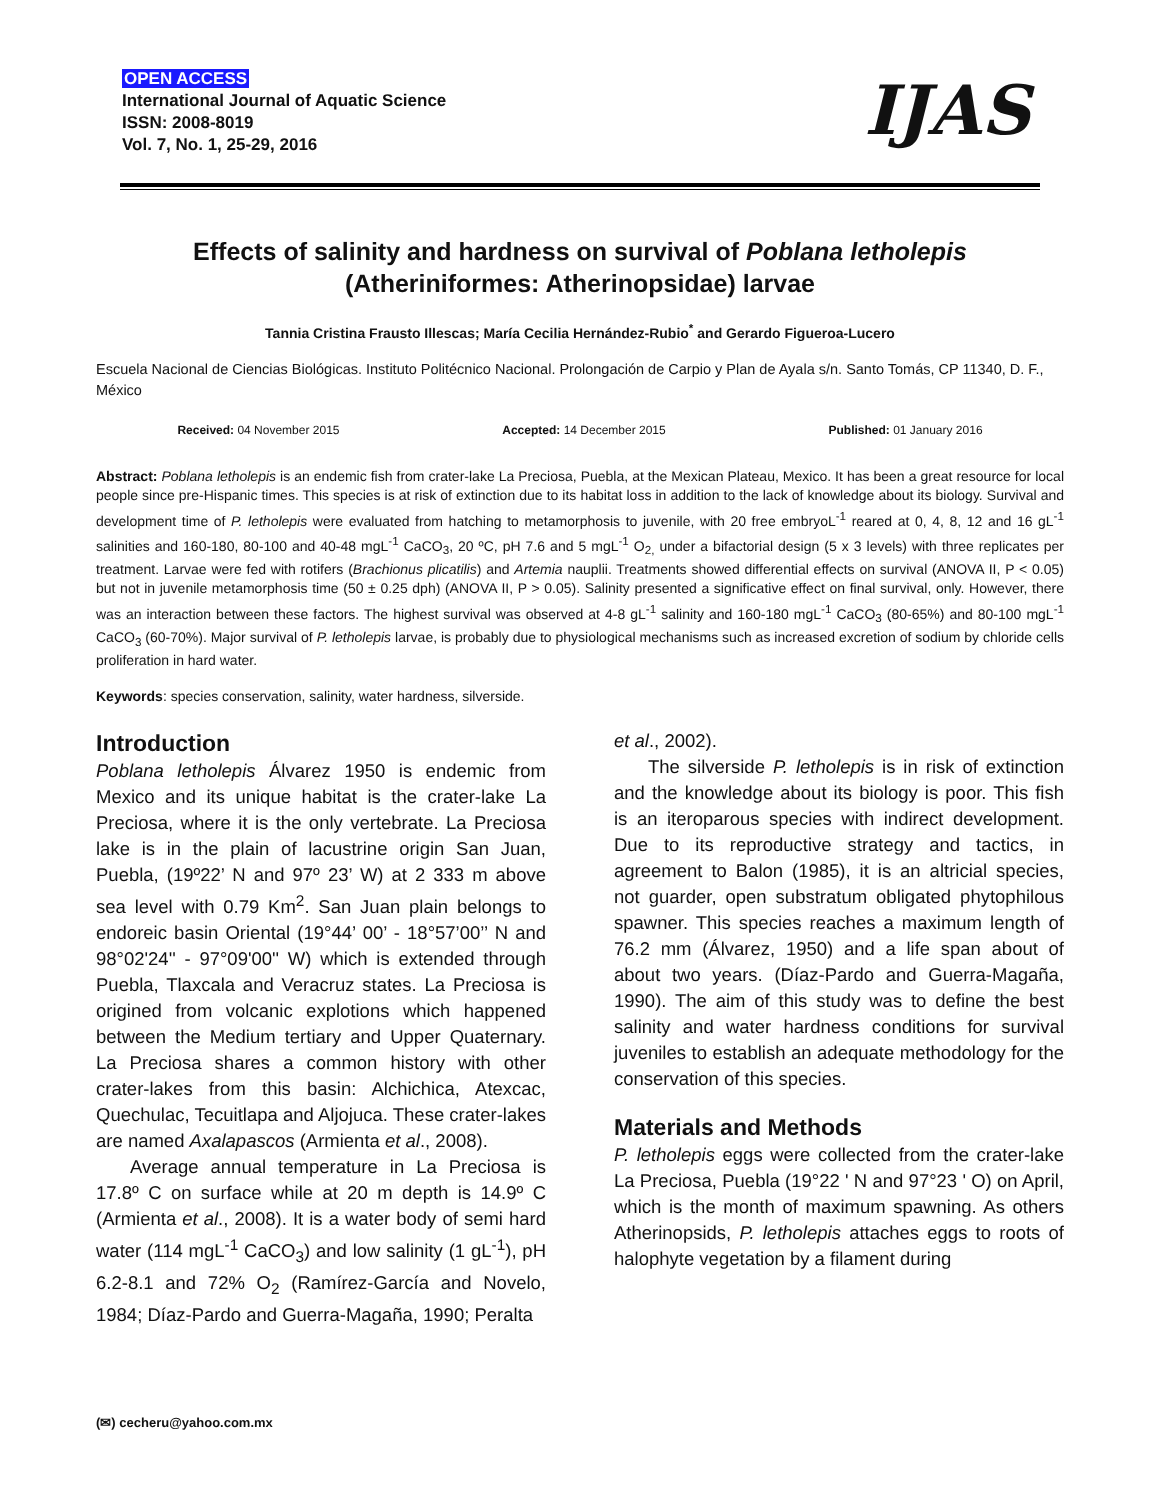OPEN ACCESS
International Journal of Aquatic Science
ISSN: 2008-8019
Vol. 7, No. 1, 25-29, 2016
IJAS
Effects of salinity and hardness on survival of Poblana letholepis
(Atheriniformes: Atherinopsidae) larvae
Tannia Cristina Frausto Illescas; María Cecilia Hernández-Rubio<sup>*</sup> and Gerardo Figueroa-Lucero
Escuela Nacional de Ciencias Biológicas. Instituto Politécnico Nacional. Prolongación de Carpio y Plan de Ayala s/n. Santo Tomás, CP 11340, D. F., México
Received: 04 November 2015 Accepted: 14 December 2015 Published: 01 January 2016
Abstract: Poblana letholepis is an endemic fish from crater-lake La Preciosa, Puebla, at the Mexican Plateau, Mexico. It has been a great resource for local people since pre-Hispanic times. This species is at risk of extinction due to its habitat loss in addition to the lack of knowledge about its biology. Survival and development time of P. letholepis were evaluated from hatching to metamorphosis to juvenile, with 20 free embryoL<sup>-1</sup> reared at 0, 4, 8, 12 and 16 gL<sup>-1</sup> salinities and 160-180, 80-100 and 40-48 mgL<sup>-1</sup> CaCO<sub>3</sub>, 20 ºC, pH 7.6 and 5 mgL<sup>-1</sup> O<sub>2,</sub> under a bifactorial design (5 x 3 levels) with three replicates per treatment. Larvae were fed with rotifers (Brachionus plicatilis) and Artemia nauplii. Treatments showed differential effects on survival (ANOVA II, P < 0.05) but not in juvenile metamorphosis time (50 ± 0.25 dph) (ANOVA II, P > 0.05). Salinity presented a significative effect on final survival, only. However, there was an interaction between these factors. The highest survival was observed at 4-8 gL<sup>-1</sup> salinity and 160-180 mgL<sup>-1</sup> CaCO<sub>3</sub> (80-65%) and 80-100 mgL<sup>-1</sup> CaCO<sub>3</sub> (60-70%). Major survival of P. letholepis larvae, is probably due to physiological mechanisms such as increased excretion of sodium by chloride cells proliferation in hard water.
Keywords: species conservation, salinity, water hardness, silverside.
Introduction
Poblana letholepis Álvarez 1950 is endemic from Mexico and its unique habitat is the crater-lake La Preciosa, where it is the only vertebrate. La Preciosa lake is in the plain of lacustrine origin San Juan, Puebla, (19º22’ N and 97º 23’ W) at 2 333 m above sea level with 0.79 Km<sup>2</sup>. San Juan plain belongs to endoreic basin Oriental (19°44’ 00’ - 18°57’00’’ N and 98°02'24'' - 97°09'00'' W) which is extended through Puebla, Tlaxcala and Veracruz states. La Preciosa is origined from volcanic explotions which happened between the Medium tertiary and Upper Quaternary. La Preciosa shares a common history with other crater-lakes from this basin: Alchichica, Atexcac, Quechulac, Tecuitlapa and Aljojuca. These crater-lakes are named Axalapascos (Armienta et al., 2008).
Average annual temperature in La Preciosa is 17.8º C on surface while at 20 m depth is 14.9º C (Armienta et al., 2008). It is a water body of semi hard water (114 mgL<sup>-1</sup> CaCO<sub>3</sub>) and low salinity (1 gL<sup>-1</sup>), pH 6.2-8.1 and 72% O<sub>2</sub> (Ramírez-García and Novelo, 1984; Díaz-Pardo and Guerra-Magaña, 1990; Peralta
et al., 2002).
The silverside P. letholepis is in risk of extinction and the knowledge about its biology is poor. This fish is an iteroparous species with indirect development. Due to its reproductive strategy and tactics, in agreement to Balon (1985), it is an altricial species, not guarder, open substratum obligated phytophilous spawner. This species reaches a maximum length of 76.2 mm (Álvarez, 1950) and a life span about of about two years. (Díaz-Pardo and Guerra-Magaña, 1990). The aim of this study was to define the best salinity and water hardness conditions for survival juveniles to establish an adequate methodology for the conservation of this species.
Materials and Methods
P. letholepis eggs were collected from the crater-lake La Preciosa, Puebla (19°22 ' N and 97°23 ' O) on April, which is the month of maximum spawning. As others Atherinopsids, P. letholepis attaches eggs to roots of halophyte vegetation by a filament during
(✉) cecheru@yahoo.com.mx